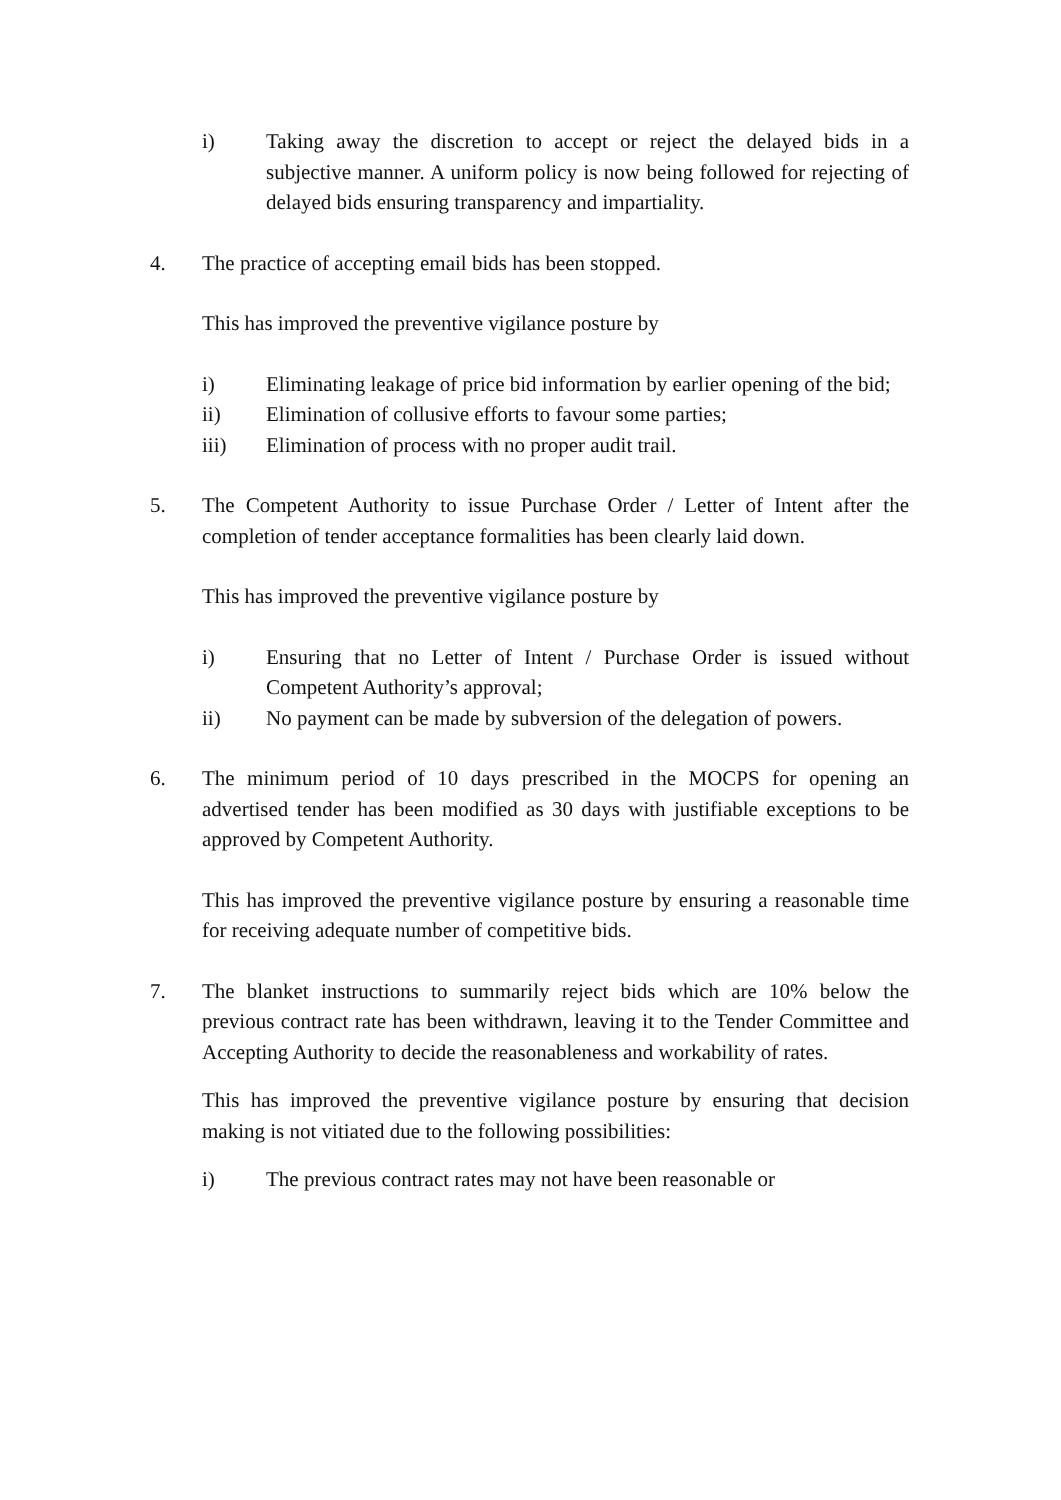i) Taking away the discretion to accept or reject the delayed bids in a subjective manner. A uniform policy is now being followed for rejecting of delayed bids ensuring transparency and impartiality.
4. The practice of accepting email bids has been stopped.
This has improved the preventive vigilance posture by
i) Eliminating leakage of price bid information by earlier opening of the bid;
ii) Elimination of collusive efforts to favour some parties;
iii) Elimination of process with no proper audit trail.
5. The Competent Authority to issue Purchase Order / Letter of Intent after the completion of tender acceptance formalities has been clearly laid down.
This has improved the preventive vigilance posture by
i) Ensuring that no Letter of Intent / Purchase Order is issued without Competent Authority’s approval;
ii) No payment can be made by subversion of the delegation of powers.
6. The minimum period of 10 days prescribed in the MOCPS for opening an advertised tender has been modified as 30 days with justifiable exceptions to be approved by Competent Authority.
This has improved the preventive vigilance posture by ensuring a reasonable time for receiving adequate number of competitive bids.
7. The blanket instructions to summarily reject bids which are 10% below the previous contract rate has been withdrawn, leaving it to the Tender Committee and Accepting Authority to decide the reasonableness and workability of rates.
This has improved the preventive vigilance posture by ensuring that decision making is not vitiated due to the following possibilities:
i) The previous contract rates may not have been reasonable or